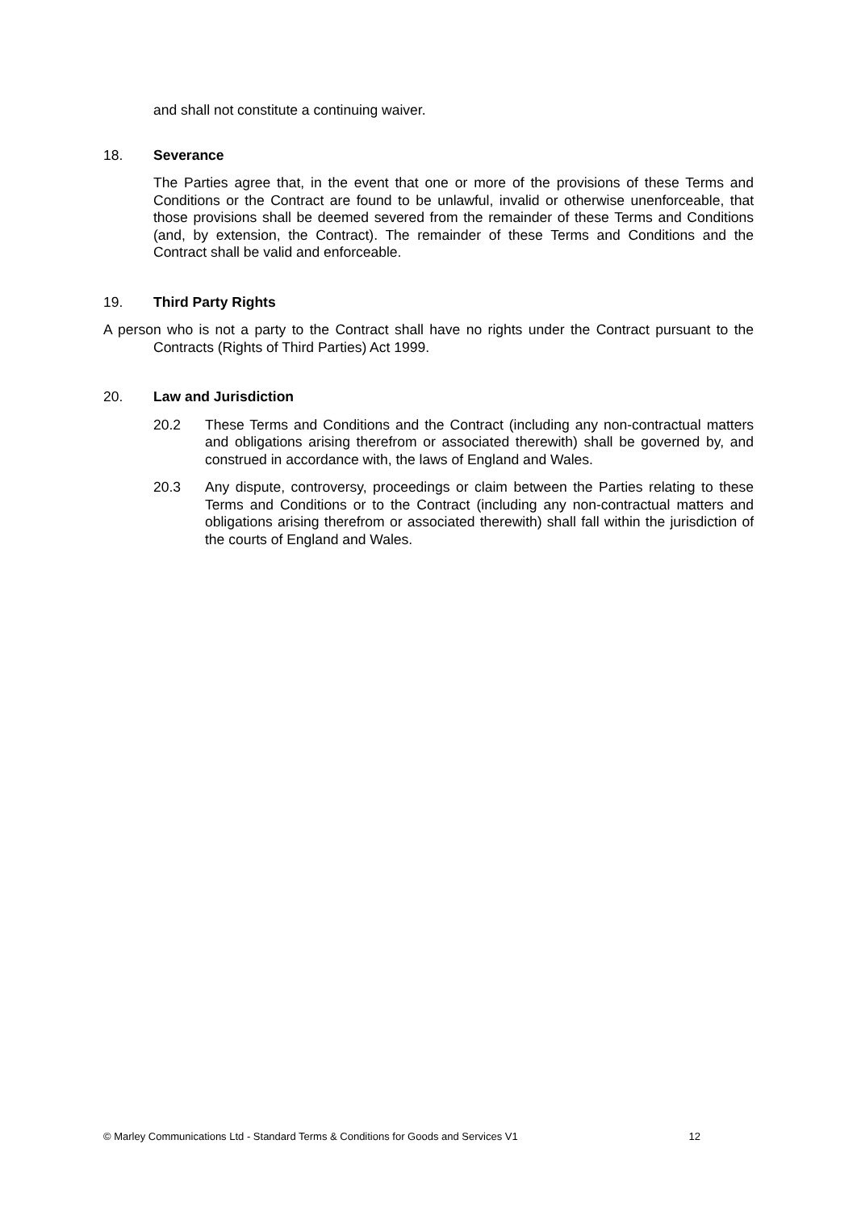and shall not constitute a continuing waiver.
18. Severance
The Parties agree that, in the event that one or more of the provisions of these Terms and Conditions or the Contract are found to be unlawful, invalid or otherwise unenforceable, that those provisions shall be deemed severed from the remainder of these Terms and Conditions (and, by extension, the Contract). The remainder of these Terms and Conditions and the Contract shall be valid and enforceable.
19. Third Party Rights
A person who is not a party to the Contract shall have no rights under the Contract pursuant to the Contracts (Rights of Third Parties) Act 1999.
20. Law and Jurisdiction
20.2 These Terms and Conditions and the Contract (including any non-contractual matters and obligations arising therefrom or associated therewith) shall be governed by, and construed in accordance with, the laws of England and Wales.
20.3 Any dispute, controversy, proceedings or claim between the Parties relating to these Terms and Conditions or to the Contract (including any non-contractual matters and obligations arising therefrom or associated therewith) shall fall within the jurisdiction of the courts of England and Wales.
© Marley Communications Ltd - Standard Terms & Conditions for Goods and Services V1 12